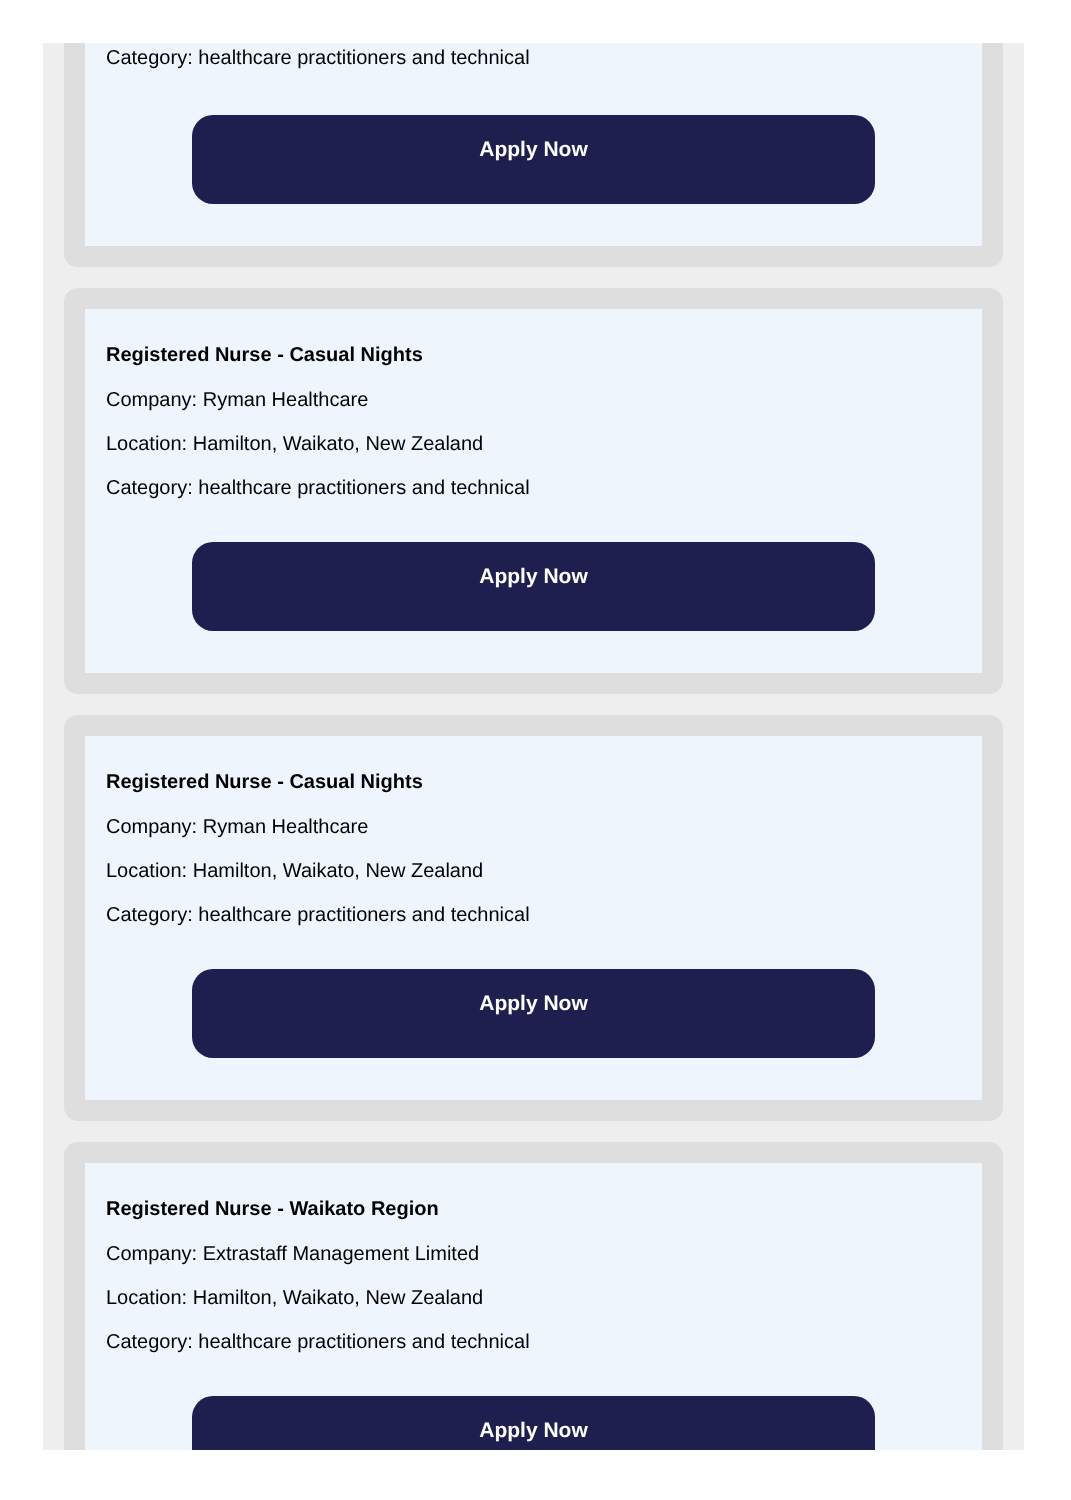Category: healthcare practitioners and technical
Apply Now
Registered Nurse - Casual Nights
Company: Ryman Healthcare
Location: Hamilton, Waikato, New Zealand
Category: healthcare practitioners and technical
Apply Now
Registered Nurse - Casual Nights
Company: Ryman Healthcare
Location: Hamilton, Waikato, New Zealand
Category: healthcare practitioners and technical
Apply Now
Registered Nurse - Waikato Region
Company: Extrastaff Management Limited
Location: Hamilton, Waikato, New Zealand
Category: healthcare practitioners and technical
Apply Now